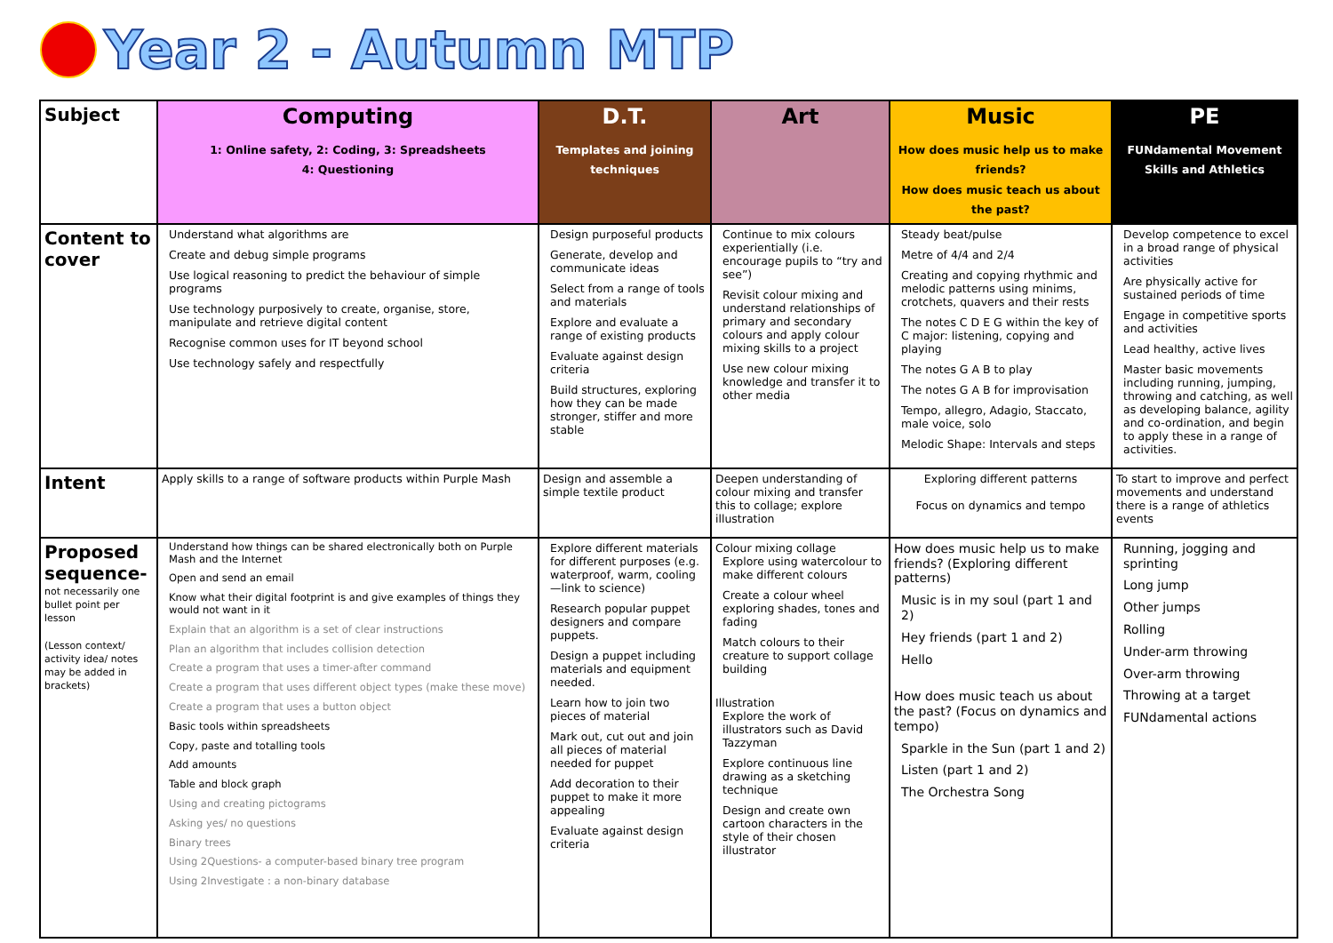Year 2 - Autumn MTP
| Subject | Computing 1: Online safety, 2: Coding, 3: Spreadsheets 4: Questioning | D.T. Templates and joining techniques | Art | Music How does music help us to make friends? How does music teach us about the past? | PE FUNdamental Movement Skills and Athletics |
| Content to cover | Understand what algorithms are Create and debug simple programs Use logical reasoning to predict the behaviour of simple programs Use technology purposively to create, organise, store, manipulate and retrieve digital content Recognise common uses for IT beyond school Use technology safely and respectfully | Design purposeful products Generate, develop and communicate ideas Select from a range of tools and materials Explore and evaluate a range of existing products Evaluate against design criteria Build structures, exploring how they can be made stronger, stiffer and more stable | Continue to mix colours experientially (i.e. encourage pupils to “try and see”) Revisit colour mixing and understand relationships of primary and secondary colours and apply colour mixing skills to a project Use new colour mixing knowledge and transfer it to other media | Steady beat/pulse Metre of 4/4 and 2/4 Creating and copying rhythmic and melodic patterns using minims, crotchets, quavers and their rests The notes C D E G within the key of C major: listening, copying and playing The notes G A B to play The notes G A B for improvisation Tempo, allegro, Adagio, Staccato, male voice, solo Melodic Shape: Intervals and steps | Develop competence to excel in a broad range of physical activities Are physically active for sustained periods of time Engage in competitive sports and activities Lead healthy, active lives Master basic movements including running, jumping, throwing and catching, as well as developing balance, agility and co-ordination, and begin to apply these in a range of activities. |
| Intent | Apply skills to a range of software products within Purple Mash | Design and assemble a simple textile product | Deepen understanding of colour mixing and transfer this to collage; explore illustration | Exploring different patterns Focus on dynamics and tempo | To start to improve and perfect movements and understand there is a range of athletics events |
| Proposed sequence- not necessarily one bullet point per lesson (Lesson context/ activity idea/ notes may be added in brackets) | Understand how things can be shared electronically both on Purple Mash and the Internet Open and send an email Know what their digital footprint is and give examples of things they would not want in it Explain that an algorithm is a set of clear instructions Plan an algorithm that includes collision detection Create a program that uses a timer-after command Create a program that uses different object types (make these move) Create a program that uses a button object Basic tools within spreadsheets Copy, paste and totalling tools Add amounts Table and block graph Using and creating pictograms Asking yes/ no questions Binary trees Using 2Questions- a computer-based binary tree program Using 2Investigate : a non-binary database | Explore different materials for different purposes (e.g. waterproof, warm, cooling—link to science) Research popular puppet designers and compare puppets. Design a puppet including materials and equipment needed. Learn how to join two pieces of material Mark out, cut out and join all pieces of material needed for puppet Add decoration to their puppet to make it more appealing Evaluate against design criteria | Colour mixing collage Explore using watercolour to make different colours Create a colour wheel exploring shades, tones and fading Match colours to their creature to support collage building Illustration Explore the work of illustrators such as David Tazzyman Explore continuous line drawing as a sketching technique Design and create own cartoon characters in the style of their chosen illustrator | How does music help us to make friends? (Exploring different patterns) Music is in my soul (part 1 and 2) Hey friends (part 1 and 2) Hello How does music teach us about the past? (Focus on dynamics and tempo) Sparkle in the Sun (part 1 and 2) Listen (part 1 and 2) The Orchestra Song | Running, jogging and sprinting Long jump Other jumps Rolling Under-arm throwing Over-arm throwing Throwing at a target FUNdamental actions |